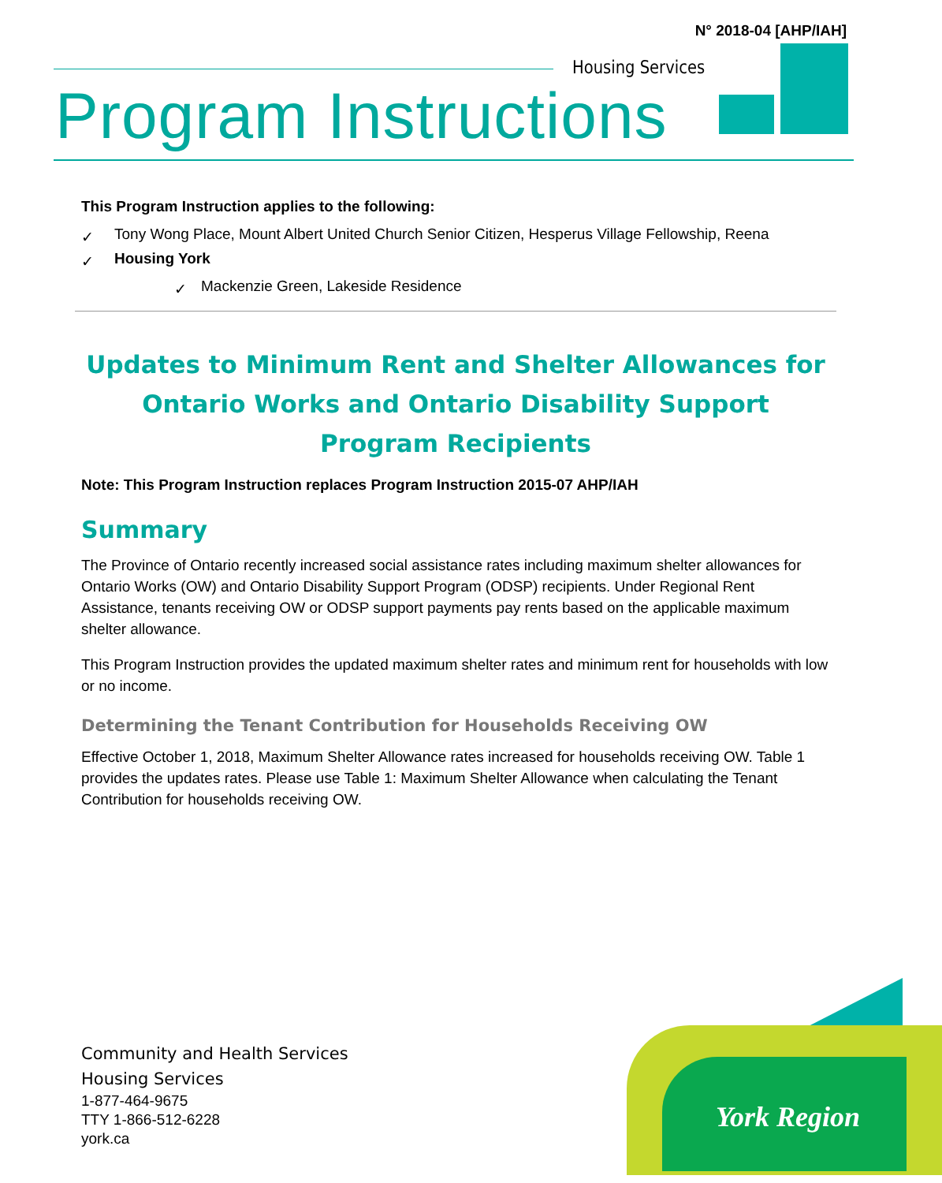N° 2018-04 [AHP/IAH]
Housing Services
Program Instructions
This Program Instruction applies to the following:
✓ Tony Wong Place, Mount Albert United Church Senior Citizen, Hesperus Village Fellowship, Reena
✓ Housing York
✓ Mackenzie Green, Lakeside Residence
Updates to Minimum Rent and Shelter Allowances for Ontario Works and Ontario Disability Support Program Recipients
Note: This Program Instruction replaces Program Instruction 2015-07 AHP/IAH
Summary
The Province of Ontario recently increased social assistance rates including maximum shelter allowances for Ontario Works (OW) and Ontario Disability Support Program (ODSP) recipients. Under Regional Rent Assistance, tenants receiving OW or ODSP support payments pay rents based on the applicable maximum shelter allowance.
This Program Instruction provides the updated maximum shelter rates and minimum rent for households with low or no income.
Determining the Tenant Contribution for Households Receiving OW
Effective October 1, 2018, Maximum Shelter Allowance rates increased for households receiving OW. Table 1 provides the updates rates. Please use Table 1: Maximum Shelter Allowance when calculating the Tenant Contribution for households receiving OW.
Community and Health Services
Housing Services
1-877-464-9675
TTY 1-866-512-6228
york.ca
York Region